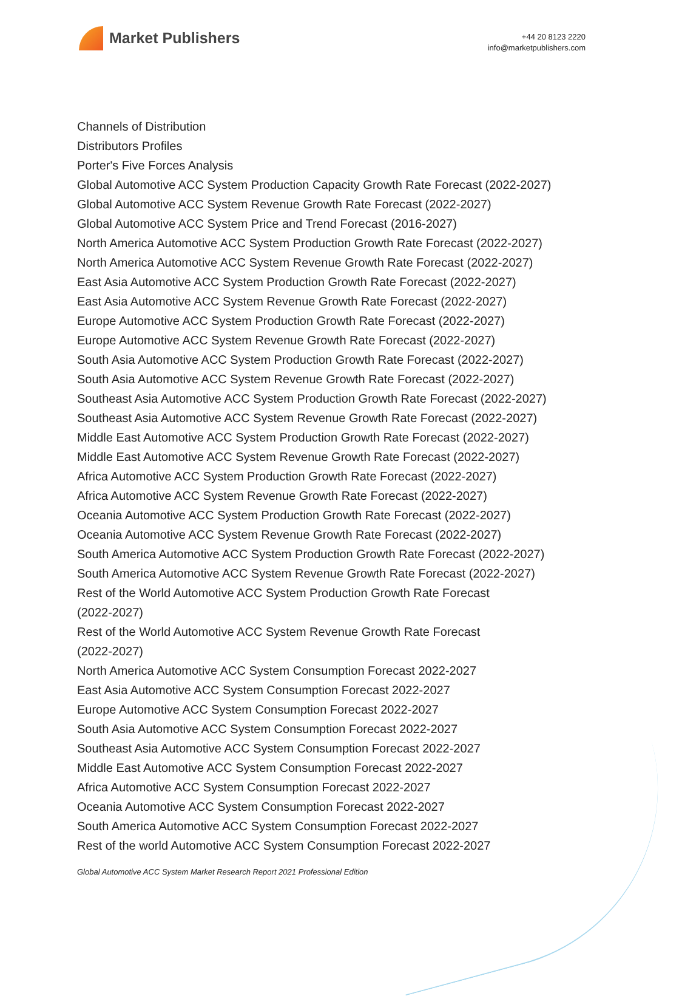Market Publishers
+44 20 8123 2220
info@marketpublishers.com
Channels of Distribution
Distributors Profiles
Porter's Five Forces Analysis
Global Automotive ACC System Production Capacity Growth Rate Forecast (2022-2027)
Global Automotive ACC System Revenue Growth Rate Forecast (2022-2027)
Global Automotive ACC System Price and Trend Forecast (2016-2027)
North America Automotive ACC System Production Growth Rate Forecast (2022-2027)
North America Automotive ACC System Revenue Growth Rate Forecast (2022-2027)
East Asia Automotive ACC System Production Growth Rate Forecast (2022-2027)
East Asia Automotive ACC System Revenue Growth Rate Forecast (2022-2027)
Europe Automotive ACC System Production Growth Rate Forecast (2022-2027)
Europe Automotive ACC System Revenue Growth Rate Forecast (2022-2027)
South Asia Automotive ACC System Production Growth Rate Forecast (2022-2027)
South Asia Automotive ACC System Revenue Growth Rate Forecast (2022-2027)
Southeast Asia Automotive ACC System Production Growth Rate Forecast (2022-2027)
Southeast Asia Automotive ACC System Revenue Growth Rate Forecast (2022-2027)
Middle East Automotive ACC System Production Growth Rate Forecast (2022-2027)
Middle East Automotive ACC System Revenue Growth Rate Forecast (2022-2027)
Africa Automotive ACC System Production Growth Rate Forecast (2022-2027)
Africa Automotive ACC System Revenue Growth Rate Forecast (2022-2027)
Oceania Automotive ACC System Production Growth Rate Forecast (2022-2027)
Oceania Automotive ACC System Revenue Growth Rate Forecast (2022-2027)
South America Automotive ACC System Production Growth Rate Forecast (2022-2027)
South America Automotive ACC System Revenue Growth Rate Forecast (2022-2027)
Rest of the World Automotive ACC System Production Growth Rate Forecast
(2022-2027)
Rest of the World Automotive ACC System Revenue Growth Rate Forecast
(2022-2027)
North America Automotive ACC System Consumption Forecast 2022-2027
East Asia Automotive ACC System Consumption Forecast 2022-2027
Europe Automotive ACC System Consumption Forecast 2022-2027
South Asia Automotive ACC System Consumption Forecast 2022-2027
Southeast Asia Automotive ACC System Consumption Forecast 2022-2027
Middle East Automotive ACC System Consumption Forecast 2022-2027
Africa Automotive ACC System Consumption Forecast 2022-2027
Oceania Automotive ACC System Consumption Forecast 2022-2027
South America Automotive ACC System Consumption Forecast 2022-2027
Rest of the world Automotive ACC System Consumption Forecast 2022-2027
Global Automotive ACC System Market Research Report 2021 Professional Edition